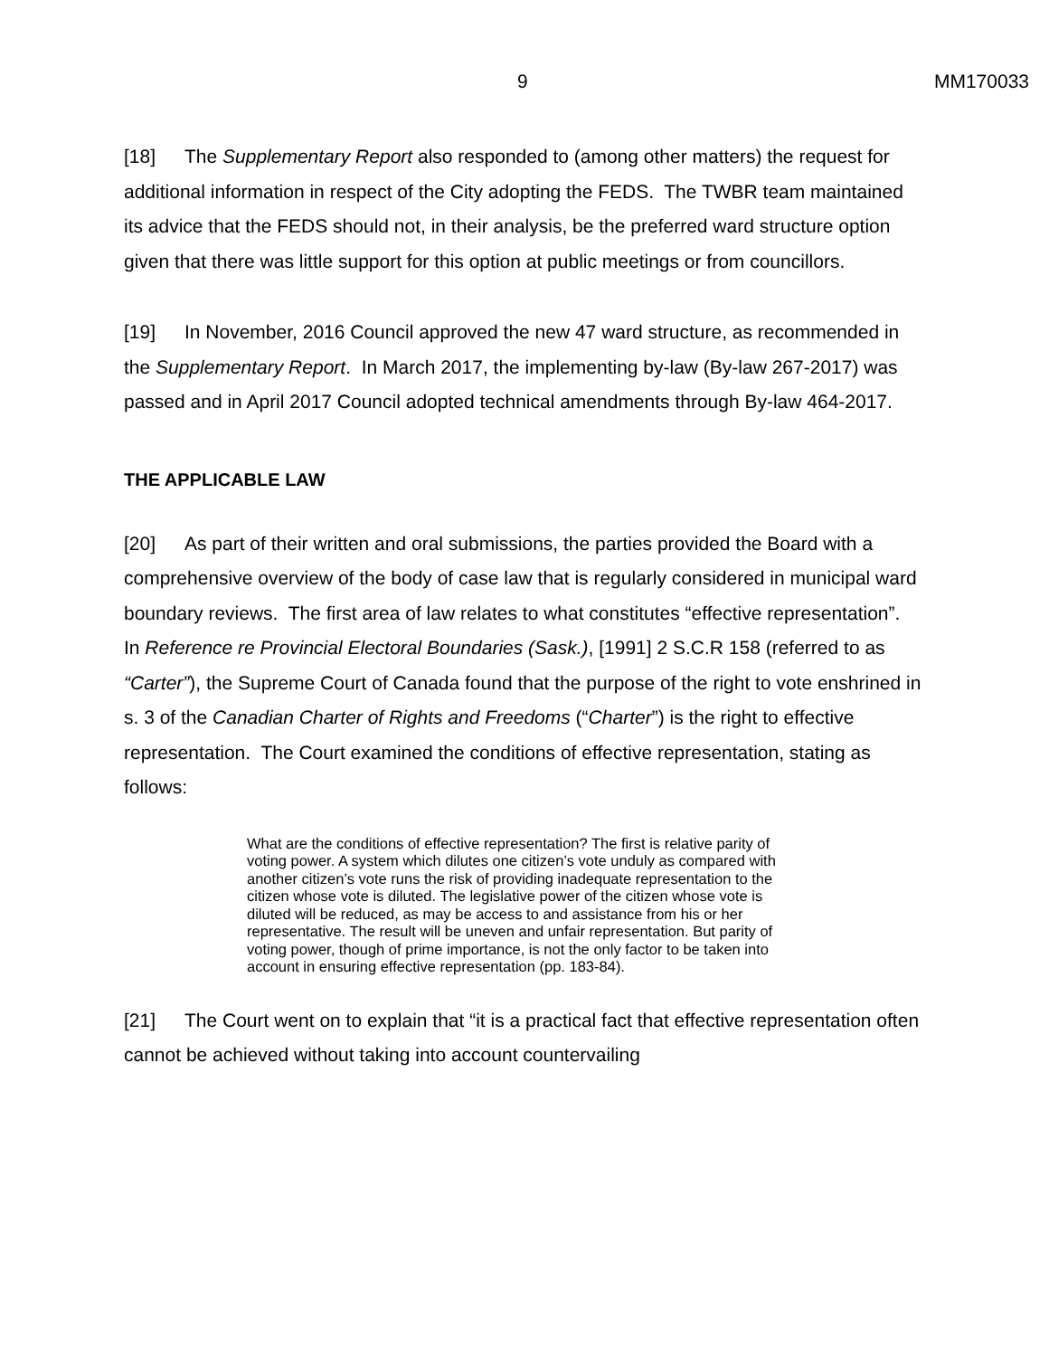9 MM170033
[18] The Supplementary Report also responded to (among other matters) the request for additional information in respect of the City adopting the FEDS. The TWBR team maintained its advice that the FEDS should not, in their analysis, be the preferred ward structure option given that there was little support for this option at public meetings or from councillors.
[19] In November, 2016 Council approved the new 47 ward structure, as recommended in the Supplementary Report. In March 2017, the implementing by-law (By-law 267-2017) was passed and in April 2017 Council adopted technical amendments through By-law 464-2017.
THE APPLICABLE LAW
[20] As part of their written and oral submissions, the parties provided the Board with a comprehensive overview of the body of case law that is regularly considered in municipal ward boundary reviews. The first area of law relates to what constitutes “effective representation”. In Reference re Provincial Electoral Boundaries (Sask.), [1991] 2 S.C.R 158 (referred to as “Carter”), the Supreme Court of Canada found that the purpose of the right to vote enshrined in s. 3 of the Canadian Charter of Rights and Freedoms (“Charter”) is the right to effective representation. The Court examined the conditions of effective representation, stating as follows:
What are the conditions of effective representation? The first is relative parity of voting power. A system which dilutes one citizen’s vote unduly as compared with another citizen’s vote runs the risk of providing inadequate representation to the citizen whose vote is diluted. The legislative power of the citizen whose vote is diluted will be reduced, as may be access to and assistance from his or her representative. The result will be uneven and unfair representation. But parity of voting power, though of prime importance, is not the only factor to be taken into account in ensuring effective representation (pp. 183-84).
[21] The Court went on to explain that “it is a practical fact that effective representation often cannot be achieved without taking into account countervailing